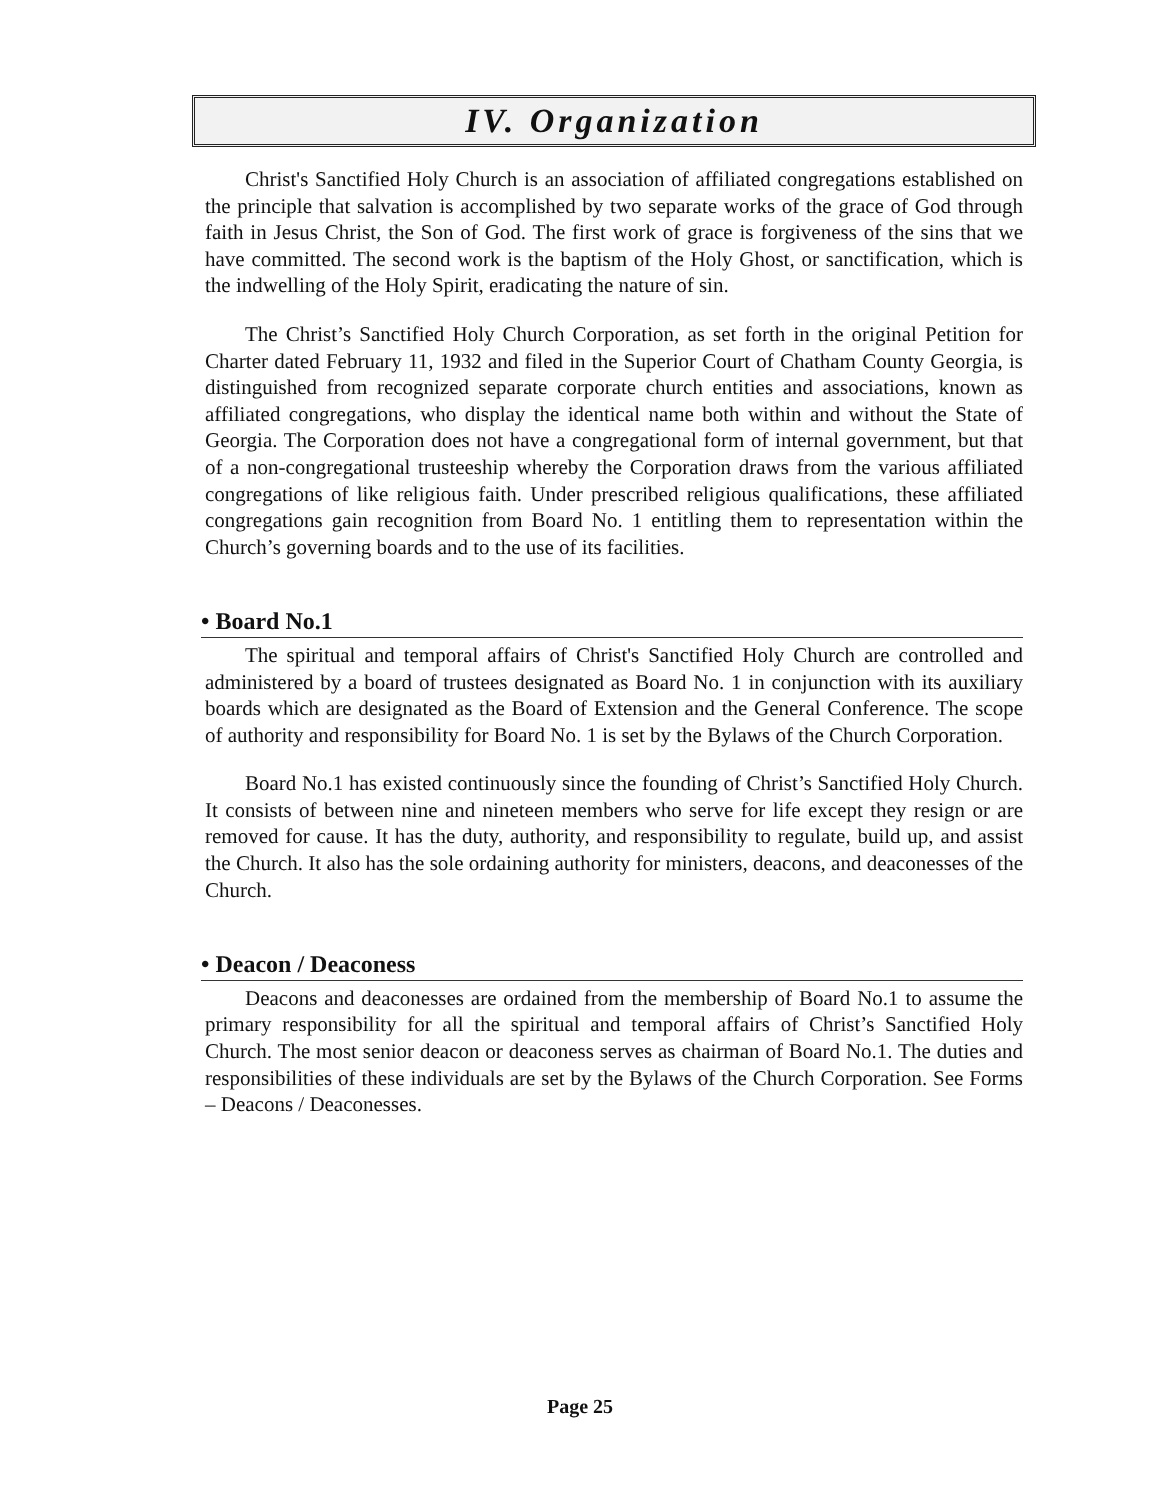IV. Organization
Christ's Sanctified Holy Church is an association of affiliated congregations established on the principle that salvation is accomplished by two separate works of the grace of God through faith in Jesus Christ, the Son of God. The first work of grace is forgiveness of the sins that we have committed. The second work is the baptism of the Holy Ghost, or sanctification, which is the indwelling of the Holy Spirit, eradicating the nature of sin.
The Christ’s Sanctified Holy Church Corporation, as set forth in the original Petition for Charter dated February 11, 1932 and filed in the Superior Court of Chatham County Georgia, is distinguished from recognized separate corporate church entities and associations, known as affiliated congregations, who display the identical name both within and without the State of Georgia. The Corporation does not have a congregational form of internal government, but that of a non-congregational trusteeship whereby the Corporation draws from the various affiliated congregations of like religious faith. Under prescribed religious qualifications, these affiliated congregations gain recognition from Board No. 1 entitling them to representation within the Church’s governing boards and to the use of its facilities.
• Board No.1
The spiritual and temporal affairs of Christ's Sanctified Holy Church are controlled and administered by a board of trustees designated as Board No. 1 in conjunction with its auxiliary boards which are designated as the Board of Extension and the General Conference. The scope of authority and responsibility for Board No. 1 is set by the Bylaws of the Church Corporation.
Board No.1 has existed continuously since the founding of Christ’s Sanctified Holy Church. It consists of between nine and nineteen members who serve for life except they resign or are removed for cause. It has the duty, authority, and responsibility to regulate, build up, and assist the Church. It also has the sole ordaining authority for ministers, deacons, and deaconesses of the Church.
• Deacon / Deaconess
Deacons and deaconesses are ordained from the membership of Board No.1 to assume the primary responsibility for all the spiritual and temporal affairs of Christ’s Sanctified Holy Church. The most senior deacon or deaconess serves as chairman of Board No.1. The duties and responsibilities of these individuals are set by the Bylaws of the Church Corporation. See Forms – Deacons / Deaconesses.
Page 25